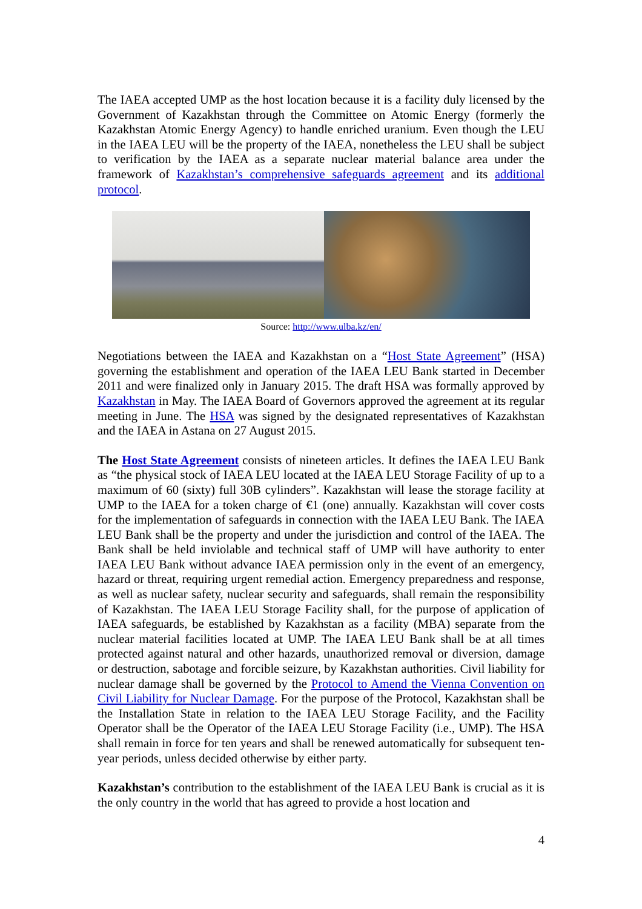The IAEA accepted UMP as the host location because it is a facility duly licensed by the Government of Kazakhstan through the Committee on Atomic Energy (formerly the Kazakhstan Atomic Energy Agency) to handle enriched uranium. Even though the LEU in the IAEA LEU will be the property of the IAEA, nonetheless the LEU shall be subject to verification by the IAEA as a separate nuclear material balance area under the framework of Kazakhstan’s comprehensive safeguards agreement and its additional protocol.
Source: http://www.ulba.kz/en/
Negotiations between the IAEA and Kazakhstan on a “Host State Agreement” (HSA) governing the establishment and operation of the IAEA LEU Bank started in December 2011 and were finalized only in January 2015. The draft HSA was formally approved by Kazakhstan in May. The IAEA Board of Governors approved the agreement at its regular meeting in June. The HSA was signed by the designated representatives of Kazakhstan and the IAEA in Astana on 27 August 2015.
The Host State Agreement consists of nineteen articles. It defines the IAEA LEU Bank as “the physical stock of IAEA LEU located at the IAEA LEU Storage Facility of up to a maximum of 60 (sixty) full 30B cylinders”. Kazakhstan will lease the storage facility at UMP to the IAEA for a token charge of €1 (one) annually. Kazakhstan will cover costs for the implementation of safeguards in connection with the IAEA LEU Bank. The IAEA LEU Bank shall be the property and under the jurisdiction and control of the IAEA. The Bank shall be held inviolable and technical staff of UMP will have authority to enter IAEA LEU Bank without advance IAEA permission only in the event of an emergency, hazard or threat, requiring urgent remedial action. Emergency preparedness and response, as well as nuclear safety, nuclear security and safeguards, shall remain the responsibility of Kazakhstan. The IAEA LEU Storage Facility shall, for the purpose of application of IAEA safeguards, be established by Kazakhstan as a facility (MBA) separate from the nuclear material facilities located at UMP. The IAEA LEU Bank shall be at all times protected against natural and other hazards, unauthorized removal or diversion, damage or destruction, sabotage and forcible seizure, by Kazakhstan authorities. Civil liability for nuclear damage shall be governed by the Protocol to Amend the Vienna Convention on Civil Liability for Nuclear Damage. For the purpose of the Protocol, Kazakhstan shall be the Installation State in relation to the IAEA LEU Storage Facility, and the Facility Operator shall be the Operator of the IAEA LEU Storage Facility (i.e., UMP). The HSA shall remain in force for ten years and shall be renewed automatically for subsequent ten-year periods, unless decided otherwise by either party.
Kazakhstan’s contribution to the establishment of the IAEA LEU Bank is crucial as it is the only country in the world that has agreed to provide a host location and
4